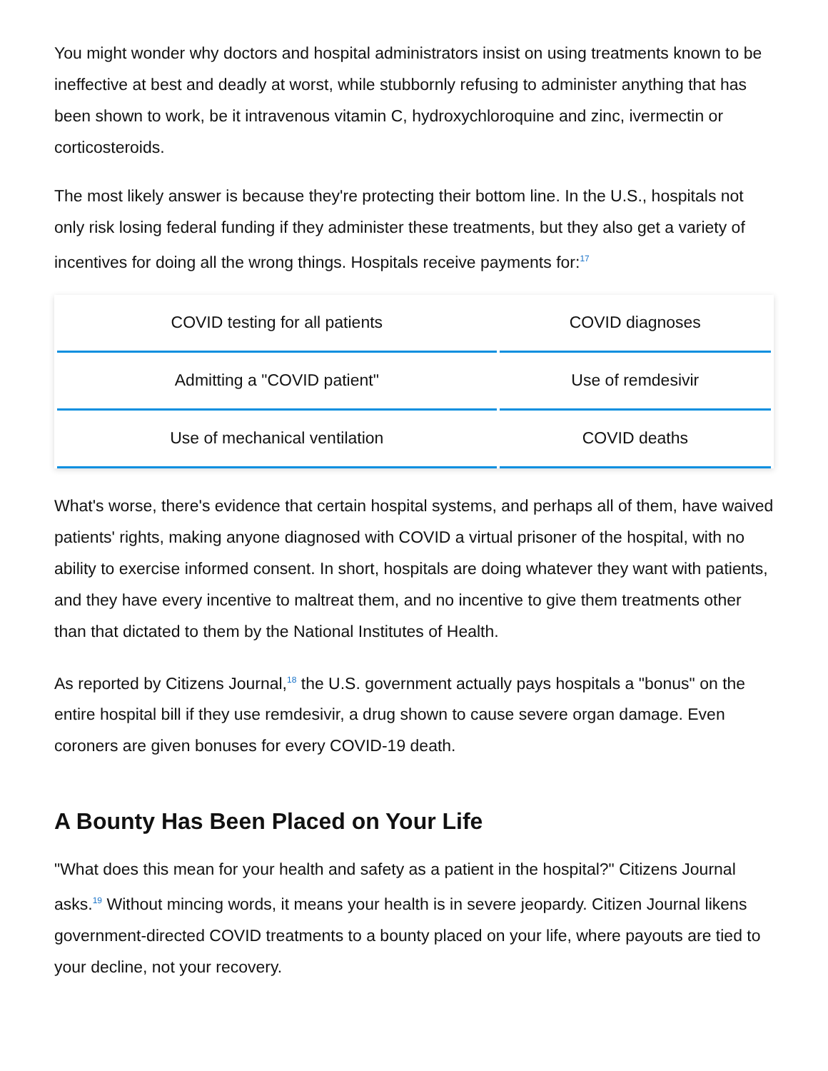You might wonder why doctors and hospital administrators insist on using treatments known to be ineffective at best and deadly at worst, while stubbornly refusing to administer anything that has been shown to work, be it intravenous vitamin C, hydroxychloroquine and zinc, ivermectin or corticosteroids.
The most likely answer is because they're protecting their bottom line. In the U.S., hospitals not only risk losing federal funding if they administer these treatments, but they also get a variety of incentives for doing all the wrong things. Hospitals receive payments for:<sup>17</sup>
| COVID testing for all patients | COVID diagnoses |
| Admitting a "COVID patient" | Use of remdesivir |
| Use of mechanical ventilation | COVID deaths |
What's worse, there's evidence that certain hospital systems, and perhaps all of them, have waived patients' rights, making anyone diagnosed with COVID a virtual prisoner of the hospital, with no ability to exercise informed consent. In short, hospitals are doing whatever they want with patients, and they have every incentive to maltreat them, and no incentive to give them treatments other than that dictated to them by the National Institutes of Health.
As reported by Citizens Journal,<sup>18</sup> the U.S. government actually pays hospitals a "bonus" on the entire hospital bill if they use remdesivir, a drug shown to cause severe organ damage. Even coroners are given bonuses for every COVID-19 death.
A Bounty Has Been Placed on Your Life
"What does this mean for your health and safety as a patient in the hospital?" Citizens Journal asks.<sup>19</sup> Without mincing words, it means your health is in severe jeopardy. Citizen Journal likens government-directed COVID treatments to a bounty placed on your life, where payouts are tied to your decline, not your recovery.